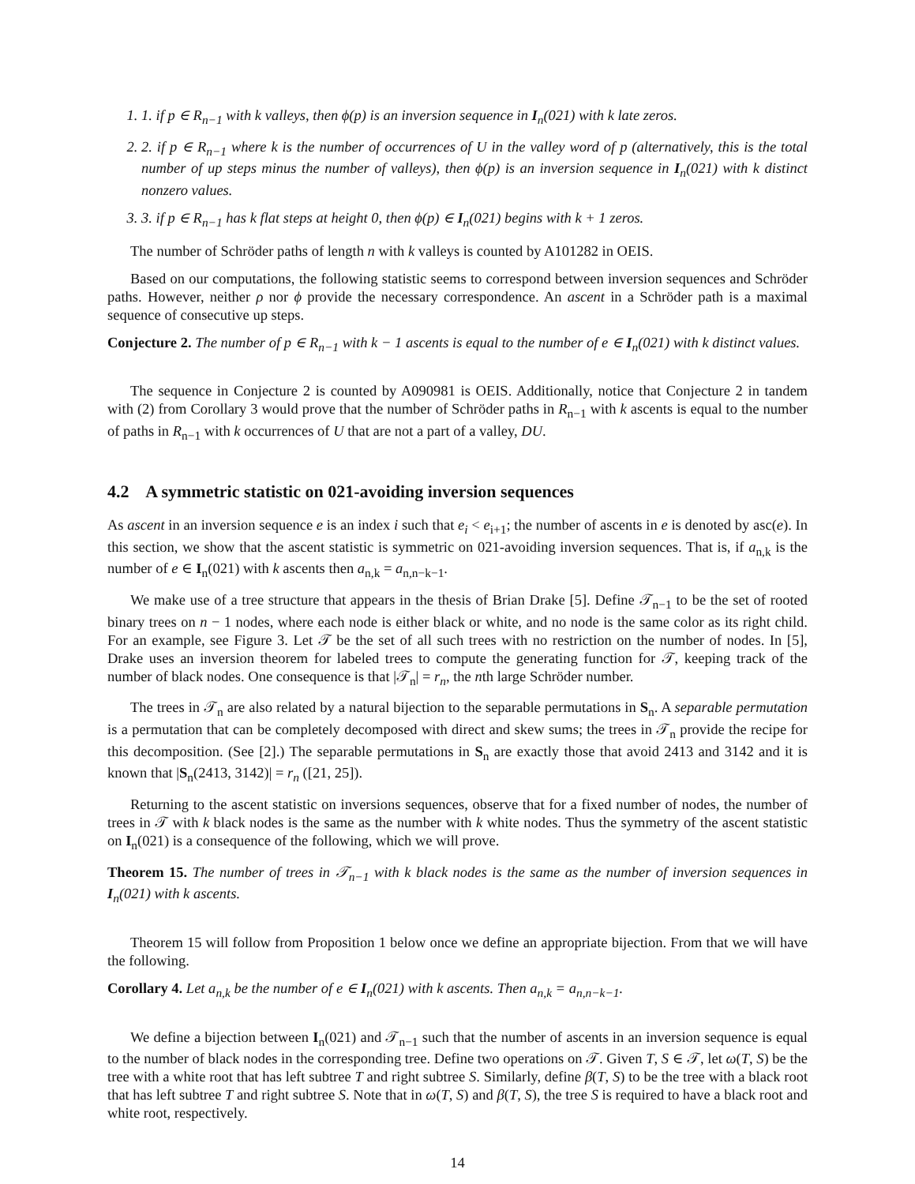1. 1. if p ∈ R<sub>n−1</sub> with k valleys, then ϕ(p) is an inversion sequence in I<sub>n</sub>(021) with k late zeros.
2. 2. if p ∈ R<sub>n−1</sub> where k is the number of occurrences of U in the valley word of p (alternatively, this is the total number of up steps minus the number of valleys), then ϕ(p) is an inversion sequence in I<sub>n</sub>(021) with k distinct nonzero values.
3. 3. if p ∈ R<sub>n−1</sub> has k flat steps at height 0, then ϕ(p) ∈ I<sub>n</sub>(021) begins with k + 1 zeros.
The number of Schröder paths of length n with k valleys is counted by A101282 in OEIS.
Based on our computations, the following statistic seems to correspond between inversion sequences and Schröder paths. However, neither ρ nor ϕ provide the necessary correspondence. An ascent in a Schröder path is a maximal sequence of consecutive up steps.
Conjecture 2. The number of p ∈ R<sub>n−1</sub> with k − 1 ascents is equal to the number of e ∈ I<sub>n</sub>(021) with k distinct values.
The sequence in Conjecture 2 is counted by A090981 is OEIS. Additionally, notice that Conjecture 2 in tandem with (2) from Corollary 3 would prove that the number of Schröder paths in R<sub>n−1</sub> with k ascents is equal to the number of paths in R<sub>n−1</sub> with k occurrences of U that are not a part of a valley, DU.
4.2 A symmetric statistic on 021-avoiding inversion sequences
As ascent in an inversion sequence e is an index i such that e<sub>i</sub> < e<sub>i+1</sub>; the number of ascents in e is denoted by asc(e). In this section, we show that the ascent statistic is symmetric on 021-avoiding inversion sequences. That is, if a<sub>n,k</sub> is the number of e ∈ I<sub>n</sub>(021) with k ascents then a<sub>n,k</sub> = a<sub>n,n−k−1</sub>.
We make use of a tree structure that appears in the thesis of Brian Drake [5]. Define 𝒯<sub>n−1</sub> to be the set of rooted binary trees on n − 1 nodes, where each node is either black or white, and no node is the same color as its right child. For an example, see Figure 3. Let 𝒯 be the set of all such trees with no restriction on the number of nodes. In [5], Drake uses an inversion theorem for labeled trees to compute the generating function for 𝒯, keeping track of the number of black nodes. One consequence is that |𝒯<sub>n</sub>| = r<sub>n</sub>, the nth large Schröder number.
The trees in 𝒯<sub>n</sub> are also related by a natural bijection to the separable permutations in S<sub>n</sub>. A separable permutation is a permutation that can be completely decomposed with direct and skew sums; the trees in 𝒯<sub>n</sub> provide the recipe for this decomposition. (See [2].) The separable permutations in S<sub>n</sub> are exactly those that avoid 2413 and 3142 and it is known that |S<sub>n</sub>(2413, 3142)| = r<sub>n</sub> ([21, 25]).
Returning to the ascent statistic on inversions sequences, observe that for a fixed number of nodes, the number of trees in 𝒯 with k black nodes is the same as the number with k white nodes. Thus the symmetry of the ascent statistic on I<sub>n</sub>(021) is a consequence of the following, which we will prove.
Theorem 15. The number of trees in 𝒯<sub>n−1</sub> with k black nodes is the same as the number of inversion sequences in I<sub>n</sub>(021) with k ascents.
Theorem 15 will follow from Proposition 1 below once we define an appropriate bijection. From that we will have the following.
Corollary 4. Let a<sub>n,k</sub> be the number of e ∈ I<sub>n</sub>(021) with k ascents. Then a<sub>n,k</sub> = a<sub>n,n−k−1</sub>.
We define a bijection between I<sub>n</sub>(021) and 𝒯<sub>n−1</sub> such that the number of ascents in an inversion sequence is equal to the number of black nodes in the corresponding tree. Define two operations on 𝒯. Given T, S ∈ 𝒯, let ω(T, S) be the tree with a white root that has left subtree T and right subtree S. Similarly, define β(T, S) to be the tree with a black root that has left subtree T and right subtree S. Note that in ω(T, S) and β(T, S), the tree S is required to have a black root and white root, respectively.
14